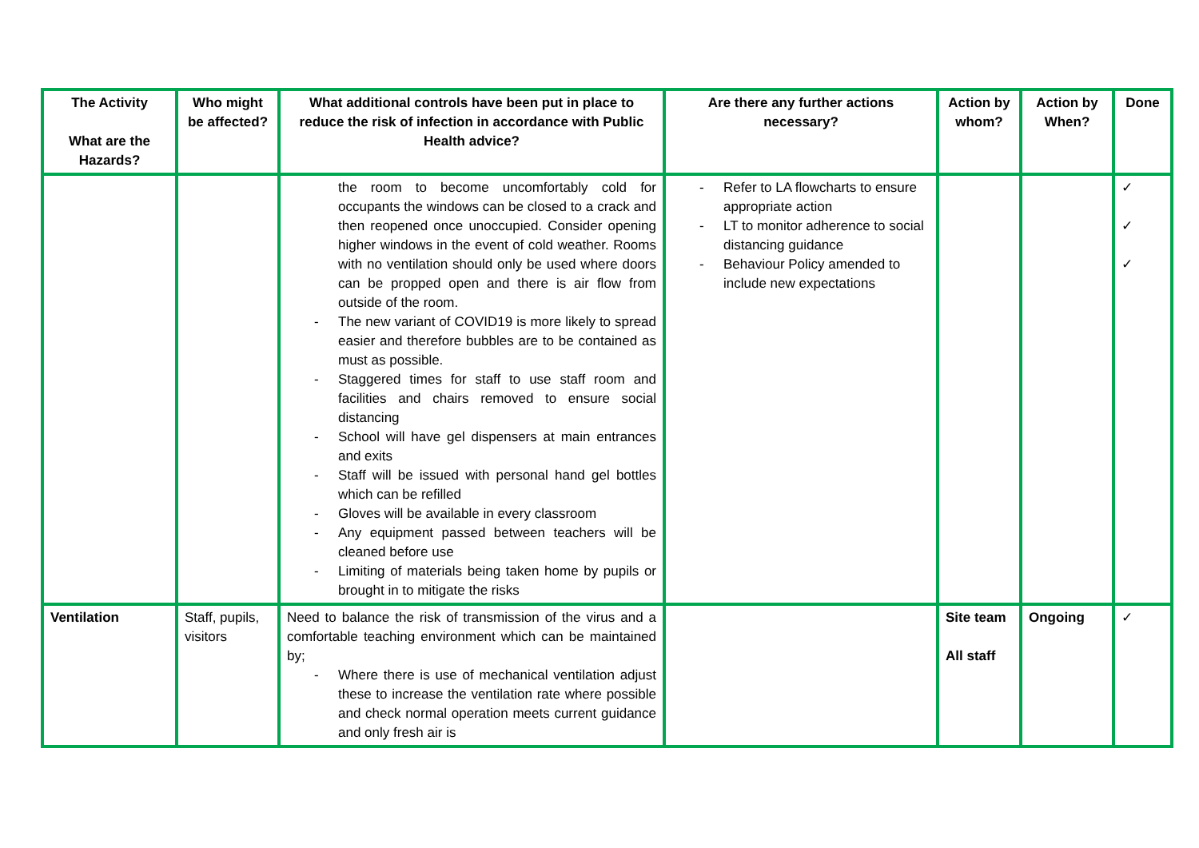| The Activity What are the Hazards? | Who might be affected? | What additional controls have been put in place to reduce the risk of infection in accordance with Public Health advice? | Are there any further actions necessary? | Action by whom? | Action by When? | Done |
| --- | --- | --- | --- | --- | --- | --- |
| | | the room to become uncomfortably cold for occupants the windows can be closed to a crack and then reopened once unoccupied. Consider opening higher windows in the event of cold weather. Rooms with no ventilation should only be used where doors can be propped open and there is air flow from outside of the room. - The new variant of COVID19 is more likely to spread easier and therefore bubbles are to be contained as must as possible. - Staggered times for staff to use staff room and facilities and chairs removed to ensure social distancing - School will have gel dispensers at main entrances and exits - Staff will be issued with personal hand gel bottles which can be refilled - Gloves will be available in every classroom - Any equipment passed between teachers will be cleaned before use - Limiting of materials being taken home by pupils or brought in to mitigate the risks | - Refer to LA flowcharts to ensure appropriate action - LT to monitor adherence to social distancing guidance - Behaviour Policy amended to include new expectations | | | ✓ ✓ ✓ |
| Ventilation | Staff, pupils, visitors | Need to balance the risk of transmission of the virus and a comfortable teaching environment which can be maintained by; - Where there is use of mechanical ventilation adjust these to increase the ventilation rate where possible and check normal operation meets current guidance and only fresh air is | | Site team All staff | Ongoing | ✓ |